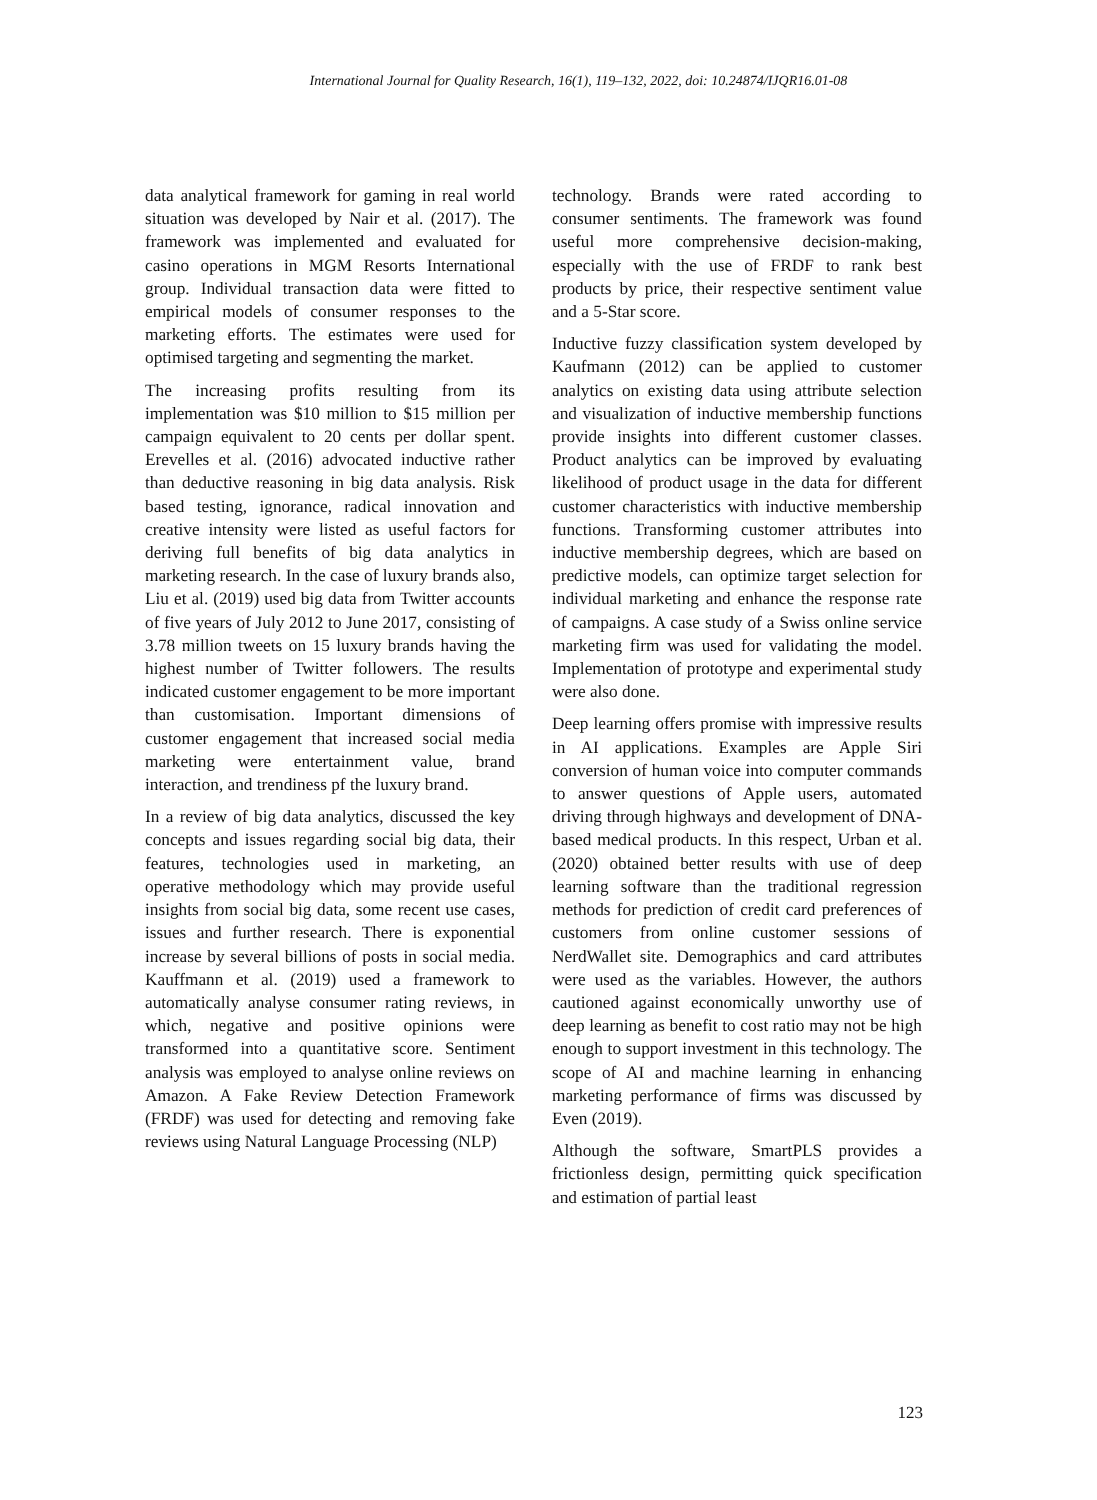International Journal for Quality Research, 16(1), 119–132, 2022, doi: 10.24874/IJQR16.01-08
data analytical framework for gaming in real world situation was developed by Nair et al. (2017). The framework was implemented and evaluated for casino operations in MGM Resorts International group. Individual transaction data were fitted to empirical models of consumer responses to the marketing efforts. The estimates were used for optimised targeting and segmenting the market.
The increasing profits resulting from its implementation was $10 million to $15 million per campaign equivalent to 20 cents per dollar spent. Erevelles et al. (2016) advocated inductive rather than deductive reasoning in big data analysis. Risk based testing, ignorance, radical innovation and creative intensity were listed as useful factors for deriving full benefits of big data analytics in marketing research. In the case of luxury brands also, Liu et al. (2019) used big data from Twitter accounts of five years of July 2012 to June 2017, consisting of 3.78 million tweets on 15 luxury brands having the highest number of Twitter followers. The results indicated customer engagement to be more important than customisation. Important dimensions of customer engagement that increased social media marketing were entertainment value, brand interaction, and trendiness pf the luxury brand.
In a review of big data analytics, discussed the key concepts and issues regarding social big data, their features, technologies used in marketing, an operative methodology which may provide useful insights from social big data, some recent use cases, issues and further research. There is exponential increase by several billions of posts in social media. Kauffmann et al. (2019) used a framework to automatically analyse consumer rating reviews, in which, negative and positive opinions were transformed into a quantitative score. Sentiment analysis was employed to analyse online reviews on Amazon. A Fake Review Detection Framework (FRDF) was used for detecting and removing fake reviews using Natural Language Processing (NLP)
technology. Brands were rated according to consumer sentiments. The framework was found useful more comprehensive decision-making, especially with the use of FRDF to rank best products by price, their respective sentiment value and a 5-Star score.
Inductive fuzzy classification system developed by Kaufmann (2012) can be applied to customer analytics on existing data using attribute selection and visualization of inductive membership functions provide insights into different customer classes. Product analytics can be improved by evaluating likelihood of product usage in the data for different customer characteristics with inductive membership functions. Transforming customer attributes into inductive membership degrees, which are based on predictive models, can optimize target selection for individual marketing and enhance the response rate of campaigns. A case study of a Swiss online service marketing firm was used for validating the model. Implementation of prototype and experimental study were also done.
Deep learning offers promise with impressive results in AI applications. Examples are Apple Siri conversion of human voice into computer commands to answer questions of Apple users, automated driving through highways and development of DNA-based medical products. In this respect, Urban et al. (2020) obtained better results with use of deep learning software than the traditional regression methods for prediction of credit card preferences of customers from online customer sessions of NerdWallet site. Demographics and card attributes were used as the variables. However, the authors cautioned against economically unworthy use of deep learning as benefit to cost ratio may not be high enough to support investment in this technology. The scope of AI and machine learning in enhancing marketing performance of firms was discussed by Even (2019).
Although the software, SmartPLS provides a frictionless design, permitting quick specification and estimation of partial least
123